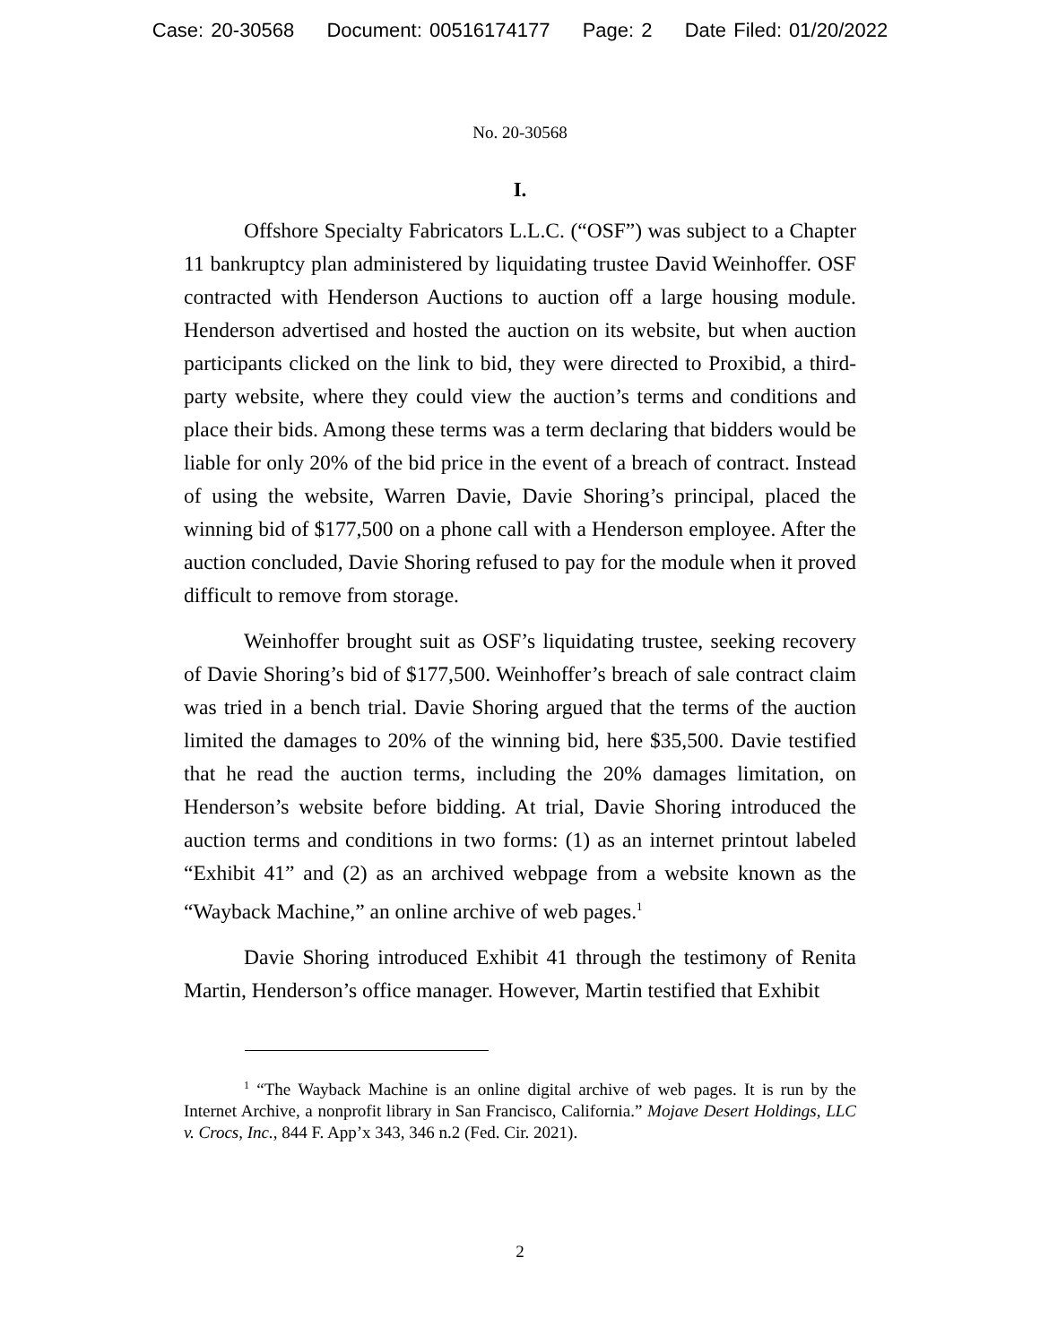Case: 20-30568 Document: 00516174177 Page: 2 Date Filed: 01/20/2022
No. 20-30568
I.
Offshore Specialty Fabricators L.L.C. (“OSF”) was subject to a Chapter 11 bankruptcy plan administered by liquidating trustee David Weinhoffer. OSF contracted with Henderson Auctions to auction off a large housing module. Henderson advertised and hosted the auction on its website, but when auction participants clicked on the link to bid, they were directed to Proxibid, a third-party website, where they could view the auction’s terms and conditions and place their bids. Among these terms was a term declaring that bidders would be liable for only 20% of the bid price in the event of a breach of contract. Instead of using the website, Warren Davie, Davie Shoring’s principal, placed the winning bid of $177,500 on a phone call with a Henderson employee. After the auction concluded, Davie Shoring refused to pay for the module when it proved difficult to remove from storage.
Weinhoffer brought suit as OSF’s liquidating trustee, seeking recovery of Davie Shoring’s bid of $177,500. Weinhoffer’s breach of sale contract claim was tried in a bench trial. Davie Shoring argued that the terms of the auction limited the damages to 20% of the winning bid, here $35,500. Davie testified that he read the auction terms, including the 20% damages limitation, on Henderson’s website before bidding. At trial, Davie Shoring introduced the auction terms and conditions in two forms: (1) as an internet printout labeled “Exhibit 41” and (2) as an archived webpage from a website known as the “Wayback Machine,” an online archive of web pages.<sup>1</sup>
Davie Shoring introduced Exhibit 41 through the testimony of Renita Martin, Henderson’s office manager. However, Martin testified that Exhibit
<sup>1</sup> “The Wayback Machine is an online digital archive of web pages. It is run by the Internet Archive, a nonprofit library in San Francisco, California.” Mojave Desert Holdings, LLC v. Crocs, Inc., 844 F. App’x 343, 346 n.2 (Fed. Cir. 2021).
2